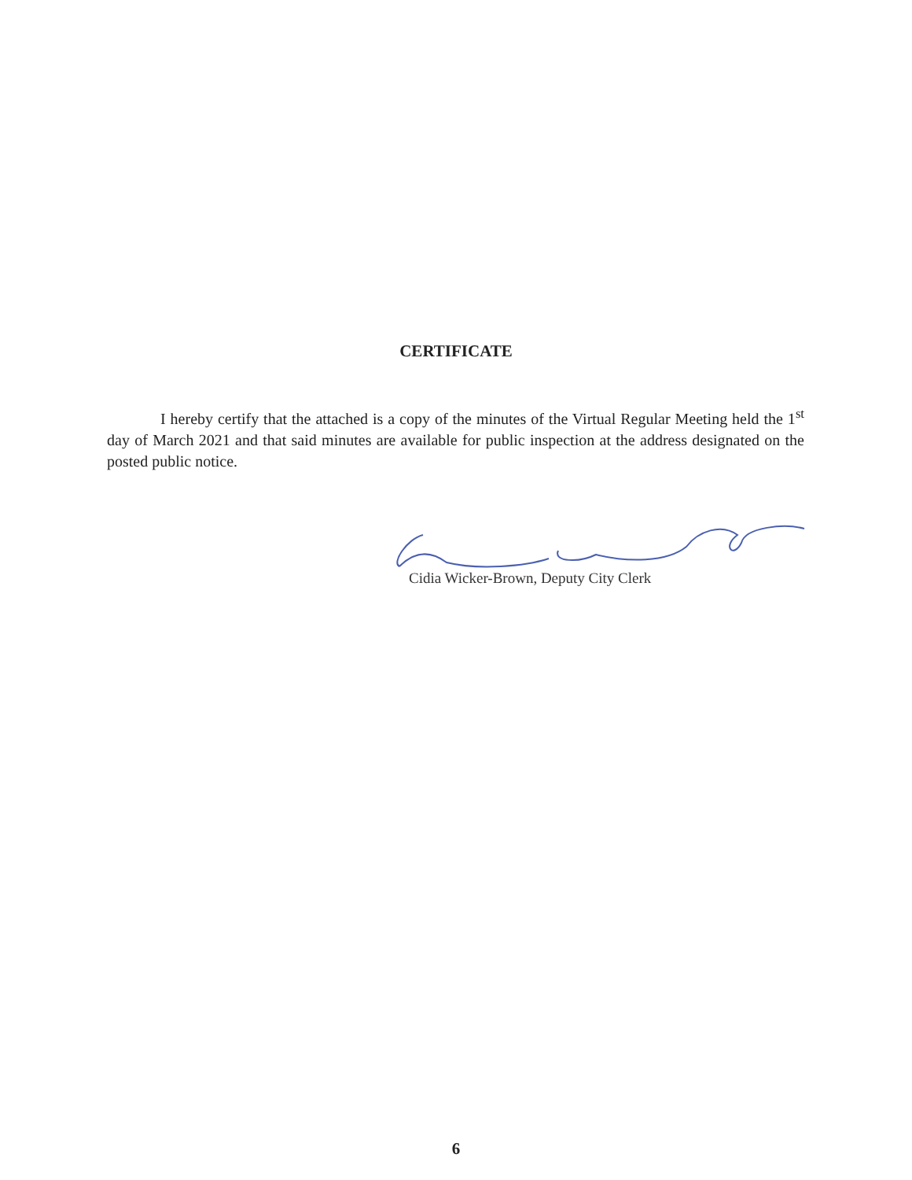CERTIFICATE
I hereby certify that the attached is a copy of the minutes of the Virtual Regular Meeting held the 1<sup>st</sup> day of March 2021 and that said minutes are available for public inspection at the address designated on the posted public notice.
Cidia Wicker-Brown, Deputy City Clerk
6